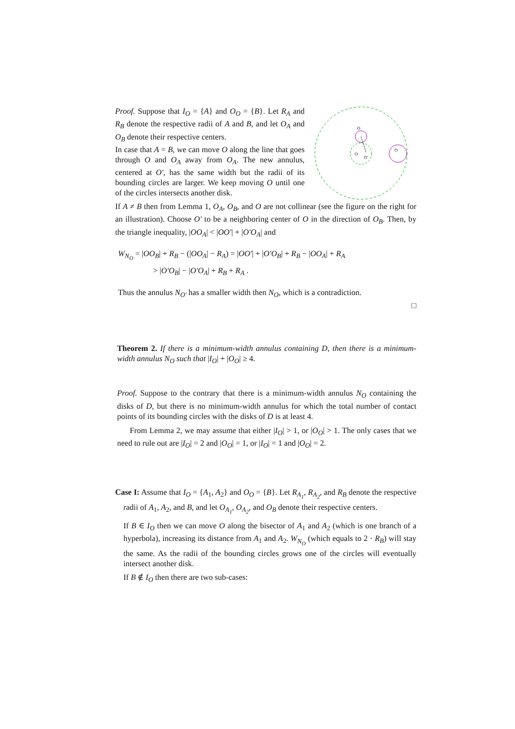Proof. Suppose that I<sub>O</sub> = {A} and O<sub>O</sub> = {B}. Let R<sub>A</sub> and R<sub>B</sub> denote the respective radii of A and B, and let O<sub>A</sub> and O<sub>B</sub> denote their respective centers.
In case that A = B, we can move O along the line that goes through O and O<sub>A</sub> away from O<sub>A</sub>. The new annulus, centered at O′, has the same width but the radii of its bounding circles are larger. We keep moving O until one of the circles intersects another disk.
O
O
O
O′
If A ≠ B then from Lemma 1, O<sub>A</sub>, O<sub>B</sub>, and O are not collinear (see the figure on the right for an illustration). Choose O′ to be a neighboring center of O in the direction of O<sub>B</sub>. Then, by the triangle inequality, |OO<sub>A</sub>| < |OO′| + |O′O<sub>A</sub>| and
W<sub>N<sub>O</sub></sub> = |OO<sub>B</sub>| + R<sub>B</sub> − (|OO<sub>A</sub>| − R<sub>A</sub>) = |OO′| + |O′O<sub>B</sub>| + R<sub>B</sub> − |OO<sub>A</sub>| + R<sub>A</sub>
> |O′O<sub>B</sub>| − |O′O<sub>A</sub>| + R<sub>B</sub> + R<sub>A</sub> .
Thus the annulus N<sub>O′</sub> has a smaller width then N<sub>O</sub>, which is a contradiction.
□
Theorem 2. If there is a minimum-width annulus containing D, then there is a minimum-width annulus N<sub>O</sub> such that |I<sub>O</sub>| + |O<sub>O</sub>| ≥ 4.
Proof. Suppose to the contrary that there is a minimum-width annulus N<sub>O</sub> containing the disks of D, but there is no minimum-width annulus for which the total number of contact points of its bounding circles with the disks of D is at least 4.
From Lemma 2, we may assume that either |I<sub>O</sub>| > 1, or |O<sub>O</sub>| > 1. The only cases that we need to rule out are |I<sub>O</sub>| = 2 and |O<sub>O</sub>| = 1, or |I<sub>O</sub>| = 1 and |O<sub>O</sub>| = 2.
Case I: Assume that I<sub>O</sub> = {A<sub>1</sub>, A<sub>2</sub>} and O<sub>O</sub> = {B}. Let R<sub>A<sub>1</sub></sub>, R<sub>A<sub>2</sub></sub>, and R<sub>B</sub> denote the respective radii of A<sub>1</sub>, A<sub>2</sub>, and B, and let O<sub>A<sub>1</sub></sub>, O<sub>A<sub>2</sub></sub>, and O<sub>B</sub> denote their respective centers.
If B ∈ I<sub>O</sub> then we can move O along the bisector of A<sub>1</sub> and A<sub>2</sub> (which is one branch of a hyperbola), increasing its distance from A<sub>1</sub> and A<sub>2</sub>. W<sub>N<sub>O</sub></sub> (which equals to 2 · R<sub>B</sub>) will stay the same. As the radii of the bounding circles grows one of the circles will eventually intersect another disk.
If B ∉ I<sub>O</sub> then there are two sub-cases: